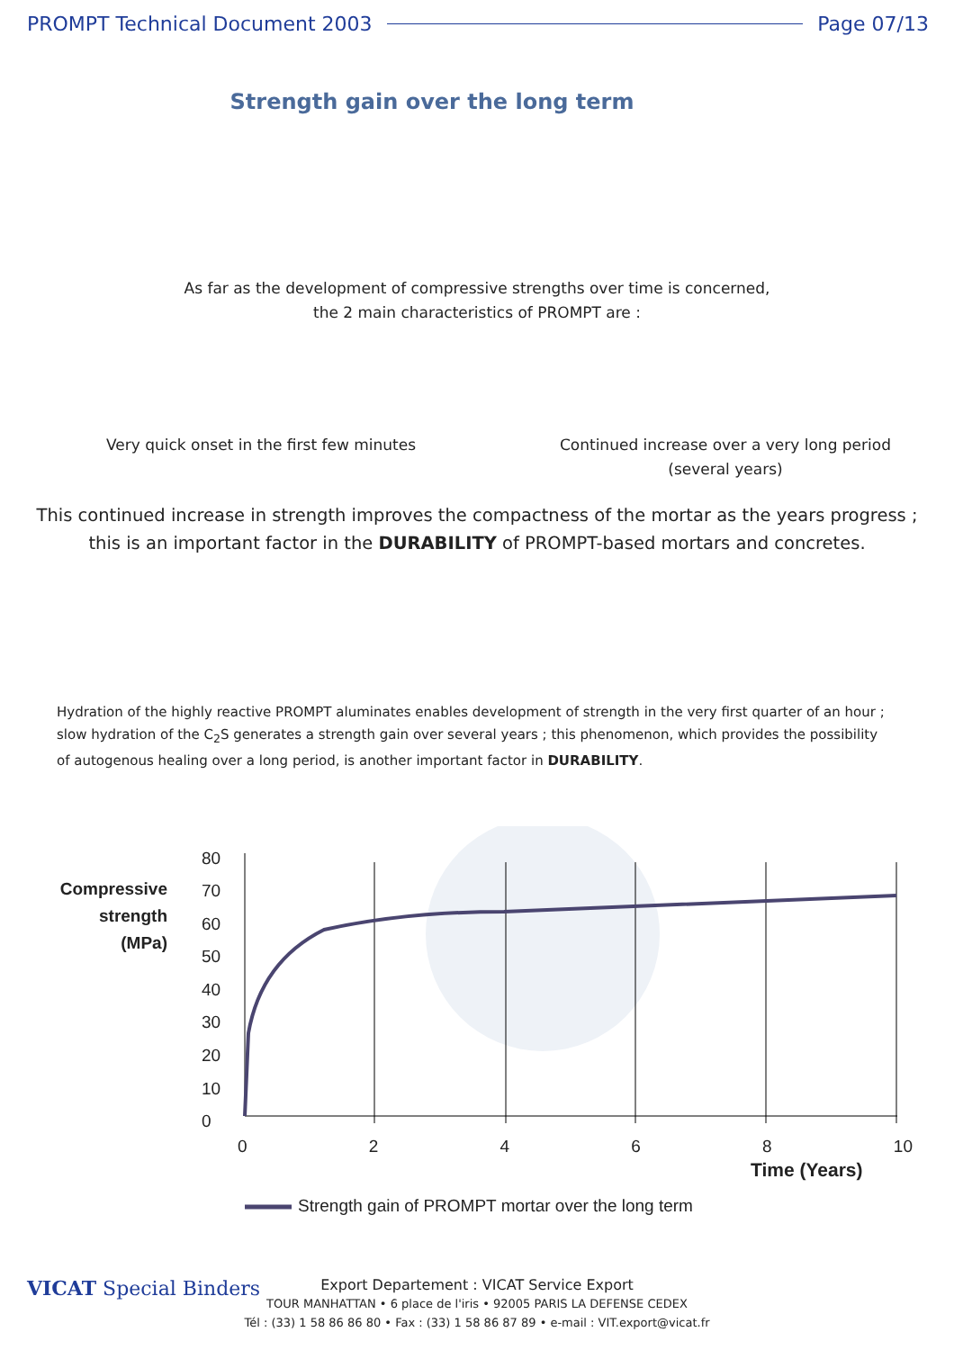PROMPT Technical Document 2003 Page 07/13
Strength gain over the long term
As far as the development of compressive strengths over time is concerned,
the 2 main characteristics of PROMPT are :
Very quick onset in the first few minutes
Continued increase over a very long period
(several years)
This continued increase in strength improves the compactness of the mortar as the years progress ;
this is an important factor in the DURABILITY of PROMPT-based mortars and concretes.
Hydration of the highly reactive PROMPT aluminates enables development of strength in the very first quarter of an hour ;
slow hydration of the C<sub>2</sub>S generates a strength gain over several years ; this phenomenon, which provides the possibility
of autogenous healing over a long period, is another important factor in DURABILITY.
Compressive strength (MPa)
80
70
60
50
40
30
20
10
0
02468 10
Time (Years)
Strength gain of PROMPT mortar over the long term
VICAT Special Binders
Export Departement : VICAT Service Export
TOUR MANHATTAN • 6 place de l'iris • 92005 PARIS LA DEFENSE CEDEX
Tél : (33) 1 58 86 86 80 • Fax : (33) 1 58 86 87 89 • e-mail : VIT.export@vicat.fr